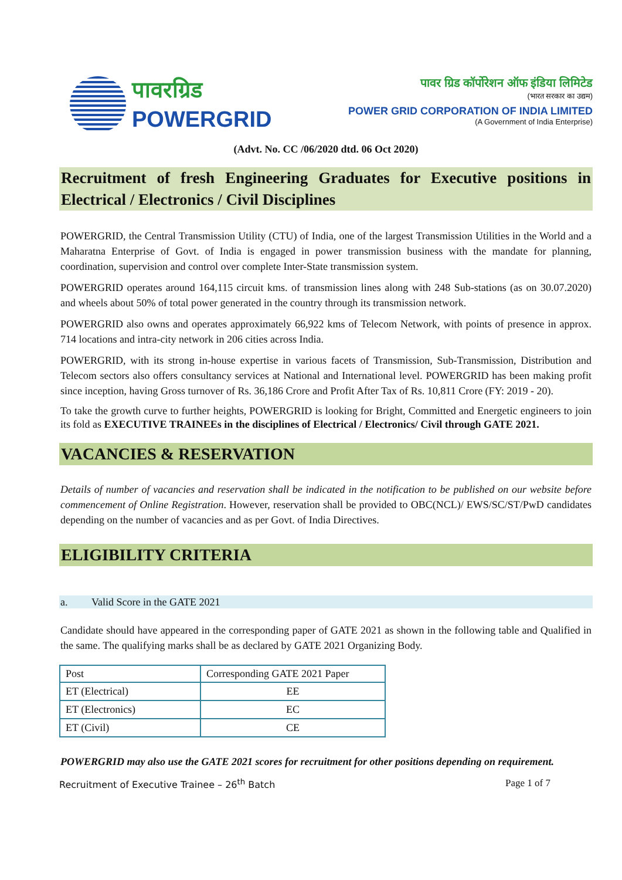पावरग्रिड
POWERGRID
पावर ग्रिड कॉर्पोरेशन ऑफ इंडिया लिमिटेड
(भारत सरकार का उद्यम)
POWER GRID CORPORATION OF INDIA LIMITED
(A Government of India Enterprise)
(Advt. No. CC /06/2020 dtd. 06 Oct 2020)
Recruitment of fresh Engineering Graduates for Executive positions in Electrical / Electronics / Civil Disciplines
POWERGRID, the Central Transmission Utility (CTU) of India, one of the largest Transmission Utilities in the World and a Maharatna Enterprise of Govt. of India is engaged in power transmission business with the mandate for planning, coordination, supervision and control over complete Inter-State transmission system.
POWERGRID operates around 164,115 circuit kms. of transmission lines along with 248 Sub-stations (as on 30.07.2020) and wheels about 50% of total power generated in the country through its transmission network.
POWERGRID also owns and operates approximately 66,922 kms of Telecom Network, with points of presence in approx. 714 locations and intra-city network in 206 cities across India.
POWERGRID, with its strong in-house expertise in various facets of Transmission, Sub-Transmission, Distribution and Telecom sectors also offers consultancy services at National and International level. POWERGRID has been making profit since inception, having Gross turnover of Rs. 36,186 Crore and Profit After Tax of Rs. 10,811 Crore (FY: 2019 - 20).
To take the growth curve to further heights, POWERGRID is looking for Bright, Committed and Energetic engineers to join its fold as EXECUTIVE TRAINEEs in the disciplines of Electrical / Electronics/ Civil through GATE 2021.
VACANCIES & RESERVATION
Details of number of vacancies and reservation shall be indicated in the notification to be published on our website before commencement of Online Registration. However, reservation shall be provided to OBC(NCL)/ EWS/SC/ST/PwD candidates depending on the number of vacancies and as per Govt. of India Directives.
ELIGIBILITY CRITERIA
a. Valid Score in the GATE 2021
Candidate should have appeared in the corresponding paper of GATE 2021 as shown in the following table and Qualified in the same. The qualifying marks shall be as declared by GATE 2021 Organizing Body.
| Post | Corresponding GATE 2021 Paper |
| --- | --- |
| ET (Electrical) | EE |
| ET (Electronics) | EC |
| ET (Civil) | CE |
POWERGRID may also use the GATE 2021 scores for recruitment for other positions depending on requirement.
Recruitment of Executive Trainee – 26<sup>th</sup> Batch Page 1 of 7